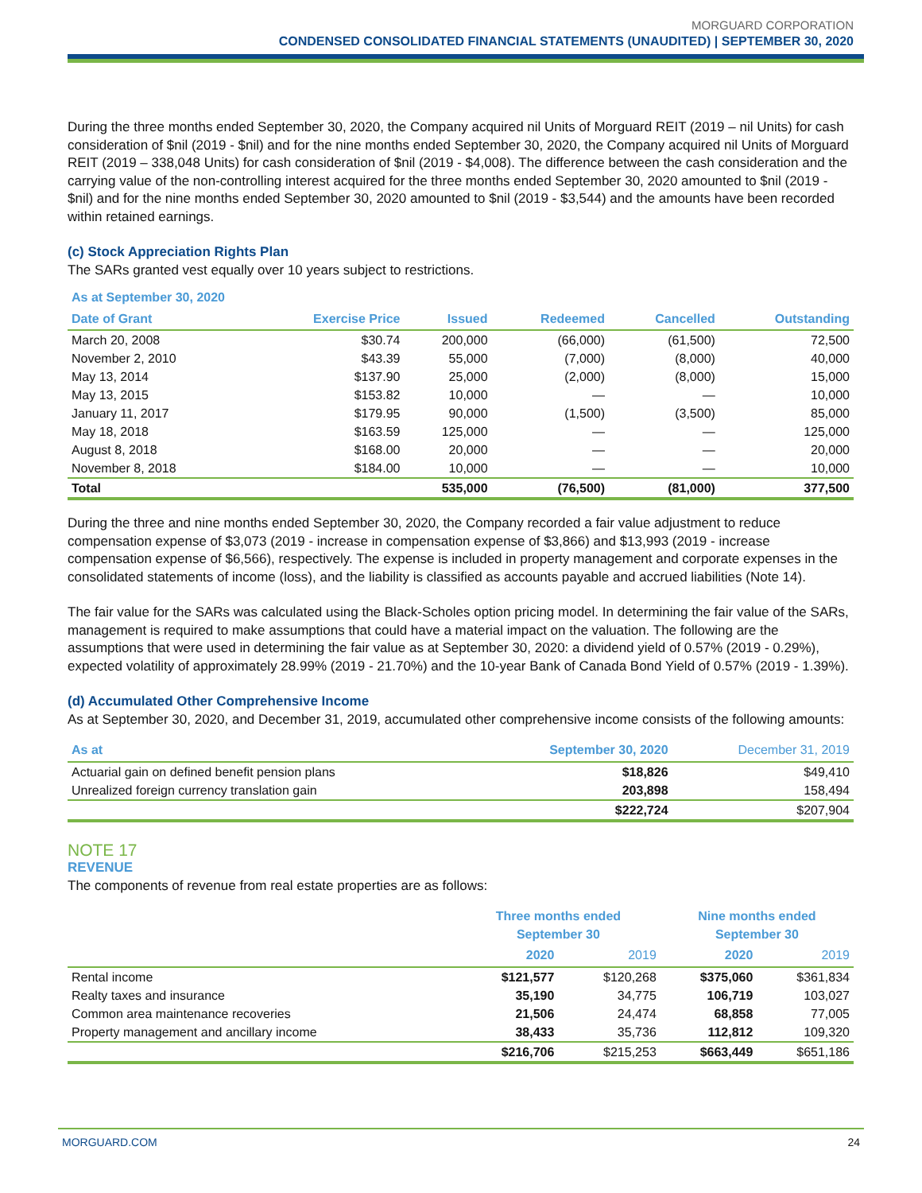MORGUARD CORPORATION
CONDENSED CONSOLIDATED FINANCIAL STATEMENTS (UNAUDITED) | SEPTEMBER 30, 2020
During the three months ended September 30, 2020, the Company acquired nil Units of Morguard REIT (2019 – nil Units) for cash consideration of $nil (2019 - $nil) and for the nine months ended September 30, 2020, the Company acquired nil Units of Morguard REIT (2019 – 338,048 Units) for cash consideration of $nil (2019 - $4,008). The difference between the cash consideration and the carrying value of the non-controlling interest acquired for the three months ended September 30, 2020 amounted to $nil (2019 - $nil) and for the nine months ended September 30, 2020 amounted to $nil (2019 - $3,544) and the amounts have been recorded within retained earnings.
(c) Stock Appreciation Rights Plan
The SARs granted vest equally over 10 years subject to restrictions.
| As at September 30, 2020 | | | | | |
| --- | --- | --- | --- | --- | --- |
| Date of Grant | Exercise Price | Issued | Redeemed | Cancelled | Outstanding |
| March 20, 2008 | $30.74 | 200,000 | (66,000) | (61,500) | 72,500 |
| November 2, 2010 | $43.39 | 55,000 | (7,000) | (8,000) | 40,000 |
| May 13, 2014 | $137.90 | 25,000 | (2,000) | (8,000) | 15,000 |
| May 13, 2015 | $153.82 | 10,000 | — | — | 10,000 |
| January 11, 2017 | $179.95 | 90,000 | (1,500) | (3,500) | 85,000 |
| May 18, 2018 | $163.59 | 125,000 | — | — | 125,000 |
| August 8, 2018 | $168.00 | 20,000 | — | — | 20,000 |
| November 8, 2018 | $184.00 | 10,000 | — | — | 10,000 |
| Total | | 535,000 | (76,500) | (81,000) | 377,500 |
During the three and nine months ended September 30, 2020, the Company recorded a fair value adjustment to reduce compensation expense of $3,073 (2019 - increase in compensation expense of $3,866) and $13,993 (2019 - increase compensation expense of $6,566), respectively. The expense is included in property management and corporate expenses in the consolidated statements of income (loss), and the liability is classified as accounts payable and accrued liabilities (Note 14).
The fair value for the SARs was calculated using the Black-Scholes option pricing model. In determining the fair value of the SARs, management is required to make assumptions that could have a material impact on the valuation. The following are the assumptions that were used in determining the fair value as at September 30, 2020: a dividend yield of 0.57% (2019 - 0.29%), expected volatility of approximately 28.99% (2019 - 21.70%) and the 10-year Bank of Canada Bond Yield of 0.57% (2019 - 1.39%).
(d) Accumulated Other Comprehensive Income
As at September 30, 2020, and December 31, 2019, accumulated other comprehensive income consists of the following amounts:
| As at | September 30, 2020 | December 31, 2019 |
| --- | --- | --- |
| Actuarial gain on defined benefit pension plans | $18,826 | $49,410 |
| Unrealized foreign currency translation gain | 203,898 | 158,494 |
| | $222,724 | $207,904 |
NOTE 17
REVENUE
The components of revenue from real estate properties are as follows:
| | Three months ended September 30 | | Nine months ended September 30 | |
| --- | --- | --- | --- | --- |
| | 2020 | 2019 | 2020 | 2019 |
| Rental income | $121,577 | $120,268 | $375,060 | $361,834 |
| Realty taxes and insurance | 35,190 | 34,775 | 106,719 | 103,027 |
| Common area maintenance recoveries | 21,506 | 24,474 | 68,858 | 77,005 |
| Property management and ancillary income | 38,433 | 35,736 | 112,812 | 109,320 |
| | $216,706 | $215,253 | $663,449 | $651,186 |
MORGUARD.COM 24